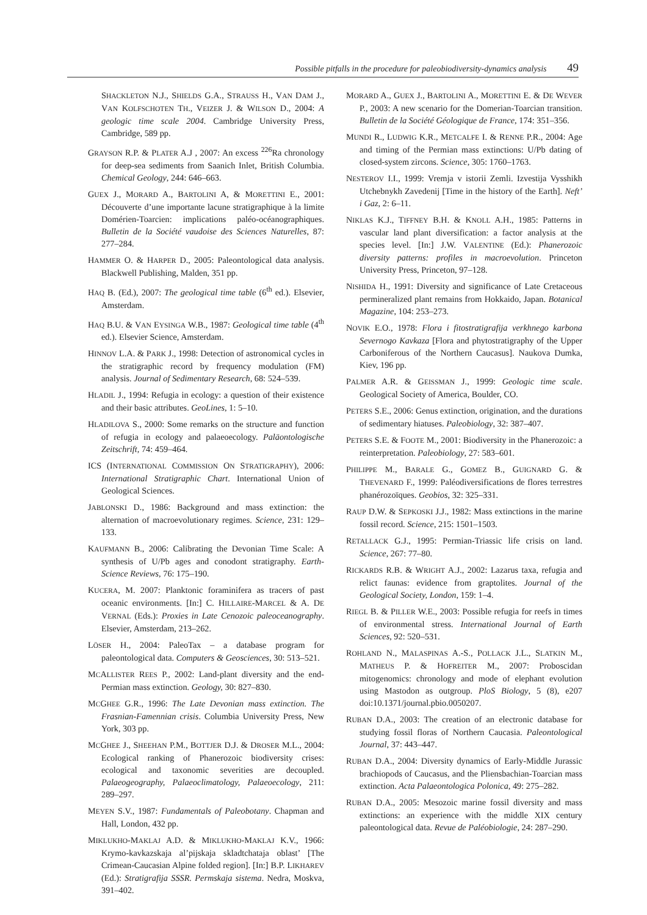Possible pitfalls in the procedure for paleobiodiversity-dynamics analysis 49
SHACKLETON N.J., SHIELDS G.A., STRAUSS H., VAN DAM J., VAN KOLFSCHOTEN TH., VEIZER J. & WILSON D., 2004: A geologic time scale 2004. Cambridge University Press, Cambridge, 589 pp.
GRAYSON R.P. & PLATER A.J , 2007: An excess <sup>226</sup>Ra chronology for deep-sea sediments from Saanich Inlet, British Columbia. Chemical Geology, 244: 646–663.
GUEX J., MORARD A., BARTOLINI A, & MORETTINI E., 2001: Découverte d’une importante lacune stratigraphique à la limite Domérien-Toarcien: implications paléo-océanographiques. Bulletin de la Société vaudoise des Sciences Naturelles, 87: 277–284.
HAMMER O. & HARPER D., 2005: Paleontological data analysis. Blackwell Publishing, Malden, 351 pp.
HAQ B. (Ed.), 2007: The geological time table (6<sup>th</sup> ed.). Elsevier, Amsterdam.
HAQ B.U. & VAN EYSINGA W.B., 1987: Geological time table (4<sup>th</sup> ed.). Elsevier Science, Amsterdam.
HINNOV L.A. & PARK J., 1998: Detection of astronomical cycles in the stratigraphic record by frequency modulation (FM) analysis. Journal of Sedimentary Research, 68: 524–539.
HLADIL J., 1994: Refugia in ecology: a question of their existence and their basic attributes. GeoLines, 1: 5–10.
HLADILOVA S., 2000: Some remarks on the structure and function of refugia in ecology and palaeoecology. Paläontologische Zeitschrift, 74: 459–464.
ICS (INTERNATIONAL COMMISSION ON STRATIGRAPHY), 2006: International Stratigraphic Chart. International Union of Geological Sciences.
JABLONSKI D., 1986: Background and mass extinction: the alternation of macroevolutionary regimes. Science, 231: 129–133.
KAUFMANN B., 2006: Calibrating the Devonian Time Scale: A synthesis of U/Pb ages and conodont stratigraphy. Earth-Science Reviews, 76: 175–190.
KUCERA, M. 2007: Planktonic foraminifera as tracers of past oceanic environments. [In:] C. HILLAIRE-MARCEL & A. DE VERNAL (Eds.): Proxies in Late Cenozoic paleoceanography. Elsevier, Amsterdam, 213–262.
LÖSER H., 2004: PaleoTax – a database program for paleontological data. Computers & Geosciences, 30: 513–521.
MCALLISTER REES P., 2002: Land-plant diversity and the end-Permian mass extinction. Geology, 30: 827–830.
MCGHEE G.R., 1996: The Late Devonian mass extinction. The Frasnian-Famennian crisis. Columbia University Press, New York, 303 pp.
MCGHEE J., SHEEHAN P.M., BOTTJER D.J. & DROSER M.L., 2004: Ecological ranking of Phanerozoic biodiversity crises: ecological and taxonomic severities are decoupled. Palaeogeography, Palaeoclimatology, Palaeoecology, 211: 289–297.
MEYEN S.V., 1987: Fundamentals of Paleobotany. Chapman and Hall, London, 432 pp.
MIKLUKHO-MAKLAJ A.D. & MIKLUKHO-MAKLAJ K.V., 1966: Krymo-kavkazskaja al’pijskaja skladtchataja oblast’ [The Crimean-Caucasian Alpine folded region]. [In:] B.P. LIKHAREV (Ed.): Stratigrafija SSSR. Permskaja sistema. Nedra, Moskva, 391–402.
MORARD A., GUEX J., BARTOLINI A., MORETTINI E. & DE WEVER P., 2003: A new scenario for the Domerian-Toarcian transition. Bulletin de la Société Géologique de France, 174: 351–356.
MUNDI R., LUDWIG K.R., METCALFE I. & RENNE P.R., 2004: Age and timing of the Permian mass extinctions: U/Pb dating of closed-system zircons. Science, 305: 1760–1763.
NESTEROV I.I., 1999: Vremja v istorii Zemli. Izvestija Vysshikh Utchebnykh Zavedenij [Time in the history of the Earth]. Neft’ i Gaz, 2: 6–11.
NIKLAS K.J., TIFFNEY B.H. & KNOLL A.H., 1985: Patterns in vascular land plant diversification: a factor analysis at the species level. [In:] J.W. VALENTINE (Ed.): Phanerozoic diversity patterns: profiles in macroevolution. Princeton University Press, Princeton, 97–128.
NISHIDA H., 1991: Diversity and significance of Late Cretaceous permineralized plant remains from Hokkaido, Japan. Botanical Magazine, 104: 253–273.
NOVIK E.O., 1978: Flora i fitostratigrafija verkhnego karbona Severnogo Kavkaza [Flora and phytostratigraphy of the Upper Carboniferous of the Northern Caucasus]. Naukova Dumka, Kiev, 196 pp.
PALMER A.R. & GEISSMAN J., 1999: Geologic time scale. Geological Society of America, Boulder, CO.
PETERS S.E., 2006: Genus extinction, origination, and the durations of sedimentary hiatuses. Paleobiology, 32: 387–407.
PETERS S.E. & FOOTE M., 2001: Biodiversity in the Phanerozoic: a reinterpretation. Paleobiology, 27: 583–601.
PHILIPPE M., BARALE G., GOMEZ B., GUIGNARD G. & THEVENARD F., 1999: Paléodiversifications de flores terrestres phanérozoïques. Geobios, 32: 325–331.
RAUP D.W. & SEPKOSKI J.J., 1982: Mass extinctions in the marine fossil record. Science, 215: 1501–1503.
RETALLACK G.J., 1995: Permian-Triassic life crisis on land. Science, 267: 77–80.
RICKARDS R.B. & WRIGHT A.J., 2002: Lazarus taxa, refugia and relict faunas: evidence from graptolites. Journal of the Geological Society, London, 159: 1–4.
RIEGL B. & PILLER W.E., 2003: Possible refugia for reefs in times of environmental stress. International Journal of Earth Sciences, 92: 520–531.
ROHLAND N., MALASPINAS A.-S., POLLACK J.L., SLATKIN M., MATHEUS P. & HOFREITER M., 2007: Proboscidan mitogenomics: chronology and mode of elephant evolution using Mastodon as outgroup. PloS Biology, 5 (8), e207 doi:10.1371/journal.pbio.0050207.
RUBAN D.A., 2003: The creation of an electronic database for studying fossil floras of Northern Caucasia. Paleontological Journal, 37: 443–447.
RUBAN D.A., 2004: Diversity dynamics of Early-Middle Jurassic brachiopods of Caucasus, and the Pliensbachian-Toarcian mass extinction. Acta Palaeontologica Polonica, 49: 275–282.
RUBAN D.A., 2005: Mesozoic marine fossil diversity and mass extinctions: an experience with the middle XIX century paleontological data. Revue de Paléobiologie, 24: 287–290.